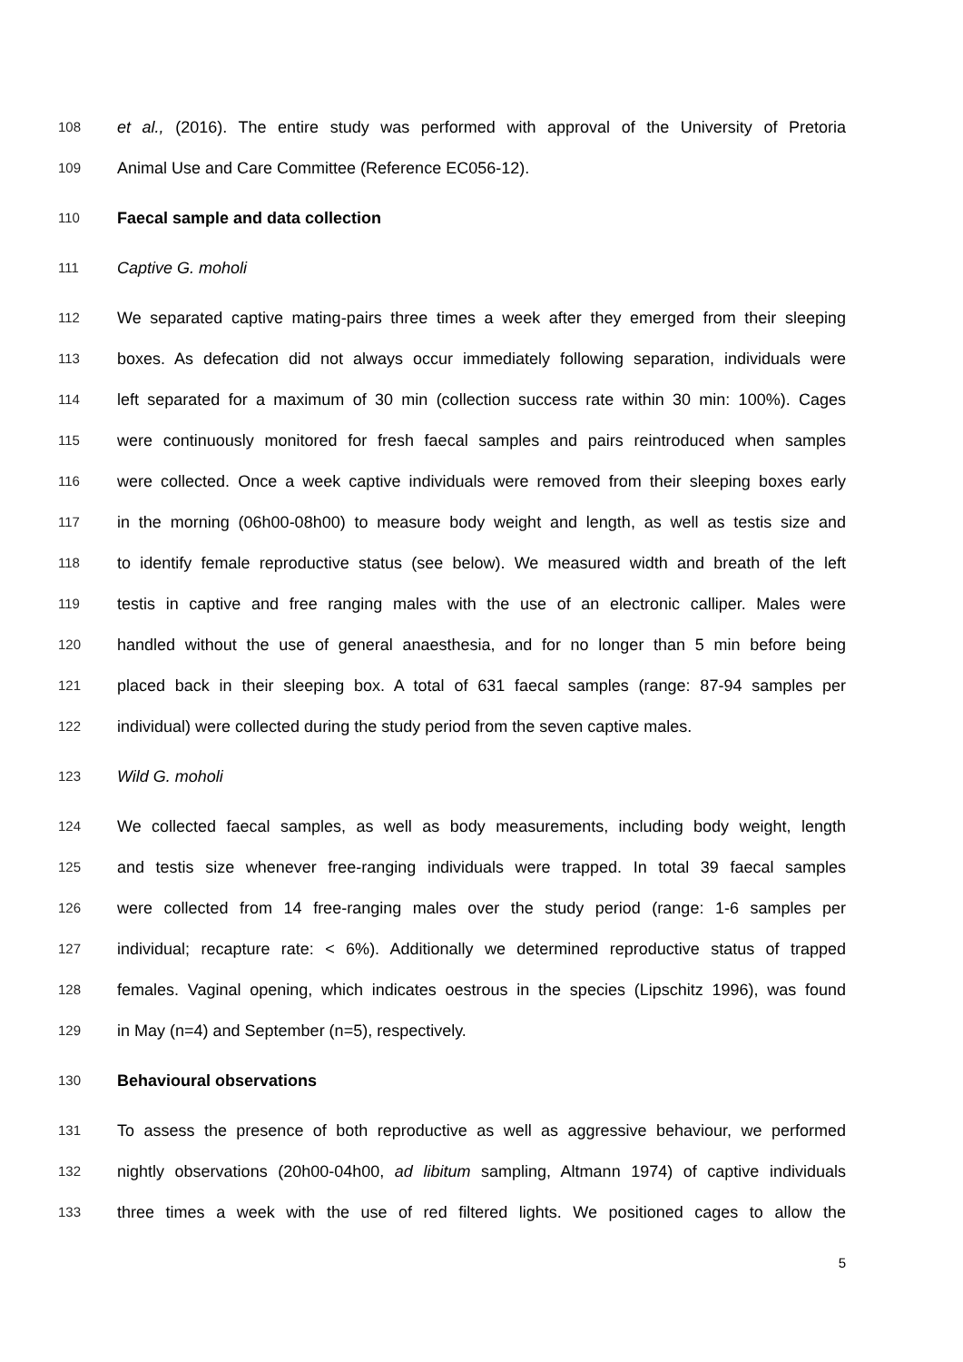108 et al., (2016). The entire study was performed with approval of the University of Pretoria
109 Animal Use and Care Committee (Reference EC056-12).
110 Faecal sample and data collection
111 Captive G. moholi
112 We separated captive mating-pairs three times a week after they emerged from their sleeping
113 boxes. As defecation did not always occur immediately following separation, individuals were
114 left separated for a maximum of 30 min (collection success rate within 30 min: 100%). Cages
115 were continuously monitored for fresh faecal samples and pairs reintroduced when samples
116 were collected. Once a week captive individuals were removed from their sleeping boxes early
117 in the morning (06h00-08h00) to measure body weight and length, as well as testis size and
118 to identify female reproductive status (see below). We measured width and breath of the left
119 testis in captive and free ranging males with the use of an electronic calliper. Males were
120 handled without the use of general anaesthesia, and for no longer than 5 min before being
121 placed back in their sleeping box. A total of 631 faecal samples (range: 87-94 samples per
122 individual) were collected during the study period from the seven captive males.
123 Wild G. moholi
124 We collected faecal samples, as well as body measurements, including body weight, length
125 and testis size whenever free-ranging individuals were trapped. In total 39 faecal samples
126 were collected from 14 free-ranging males over the study period (range: 1-6 samples per
127 individual; recapture rate: < 6%). Additionally we determined reproductive status of trapped
128 females. Vaginal opening, which indicates oestrous in the species (Lipschitz 1996), was found
129 in May (n=4) and September (n=5), respectively.
130 Behavioural observations
131 To assess the presence of both reproductive as well as aggressive behaviour, we performed
132 nightly observations (20h00-04h00, ad libitum sampling, Altmann 1974) of captive individuals
133 three times a week with the use of red filtered lights. We positioned cages to allow the
5